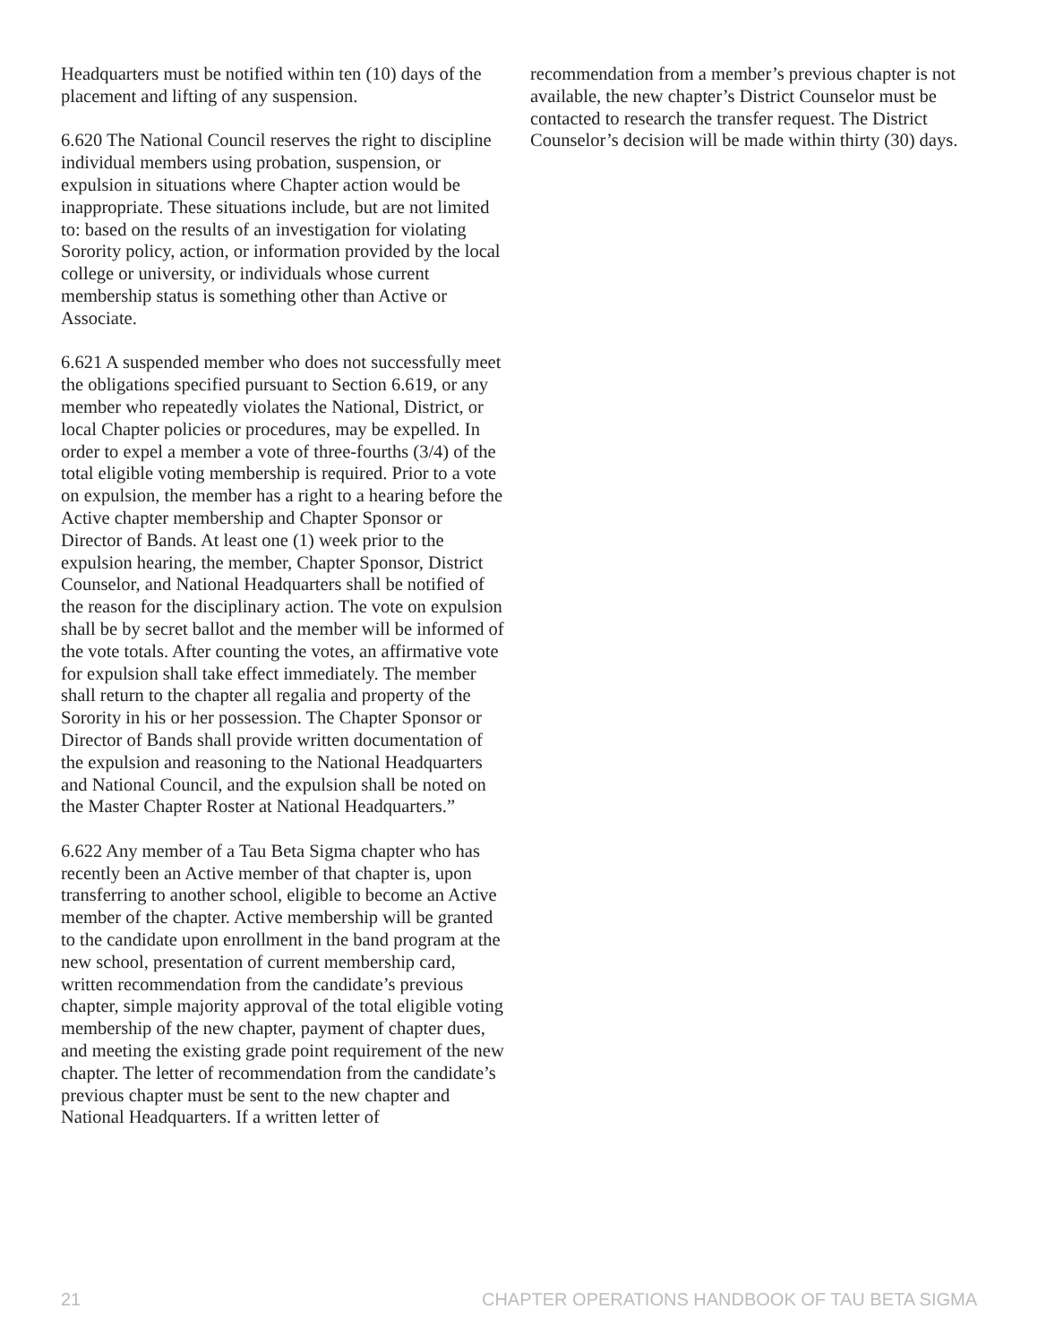Headquarters must be notified within ten (10) days of the placement and lifting of any suspension.
6.620 The National Council reserves the right to discipline individual members using probation, suspension, or expulsion in situations where Chapter action would be inappropriate. These situations include, but are not limited to: based on the results of an investigation for violating Sorority policy, action, or information provided by the local college or university, or individuals whose current membership status is something other than Active or Associate.
6.621 A suspended member who does not successfully meet the obligations specified pursuant to Section 6.619, or any member who repeatedly violates the National, District, or local Chapter policies or procedures, may be expelled. In order to expel a member a vote of three-fourths (3/4) of the total eligible voting membership is required. Prior to a vote on expulsion, the member has a right to a hearing before the Active chapter membership and Chapter Sponsor or Director of Bands. At least one (1) week prior to the expulsion hearing, the member, Chapter Sponsor, District Counselor, and National Headquarters shall be notified of the reason for the disciplinary action. The vote on expulsion shall be by secret ballot and the member will be informed of the vote totals. After counting the votes, an affirmative vote for expulsion shall take effect immediately. The member shall return to the chapter all regalia and property of the Sorority in his or her possession. The Chapter Sponsor or Director of Bands shall provide written documentation of the expulsion and reasoning to the National Headquarters and National Council, and the expulsion shall be noted on the Master Chapter Roster at National Headquarters.”
6.622 Any member of a Tau Beta Sigma chapter who has recently been an Active member of that chapter is, upon transferring to another school, eligible to become an Active member of the chapter. Active membership will be granted to the candidate upon enrollment in the band program at the new school, presentation of current membership card, written recommendation from the candidate’s previous chapter, simple majority approval of the total eligible voting membership of the new chapter, payment of chapter dues, and meeting the existing grade point requirement of the new chapter. The letter of recommendation from the candidate’s previous chapter must be sent to the new chapter and National Headquarters. If a written letter of
recommendation from a member’s previous chapter is not available, the new chapter’s District Counselor must be contacted to research the transfer request. The District Counselor’s decision will be made within thirty (30) days.
21 CHAPTER OPERATIONS HANDBOOK OF TAU BETA SIGMA